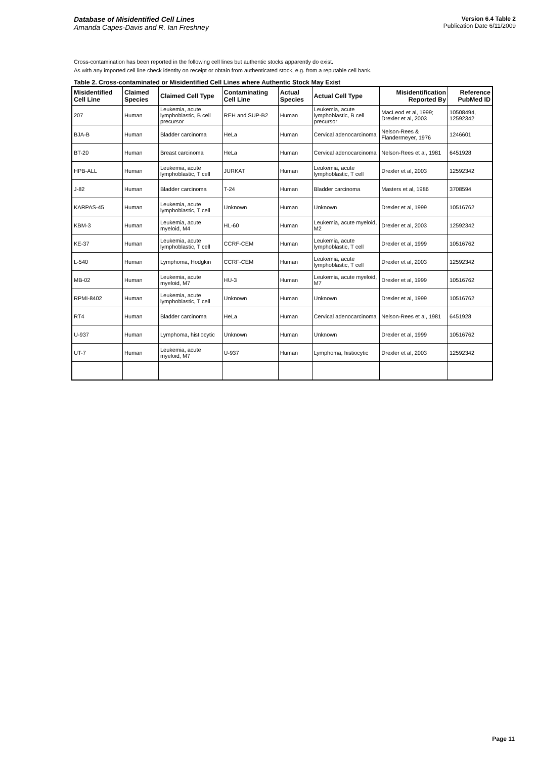Database of Misidentified Cell Lines
Amanda Capes-Davis and R. Ian Freshney
Version 6.4 Table 2
Publication Date 6/11/2009
Cross-contamination has been reported in the following cell lines but authentic stocks apparently do exist.
As with any imported cell line check identity on receipt or obtain from authenticated stock, e.g. from a reputable cell bank.
Table 2. Cross-contaminated or Misidentified Cell Lines where Authentic Stock May Exist
| Misidentified Cell Line | Claimed Species | Claimed Cell Type | Contaminating Cell Line | Actual Species | Actual Cell Type | Misidentification Reported By | Reference PubMed ID |
| --- | --- | --- | --- | --- | --- | --- | --- |
| 207 | Human | Leukemia, acute lymphoblastic, B cell precursor | REH and SUP-B2 | Human | Leukemia, acute lymphoblastic, B cell precursor | MacLeod et al, 1999; Drexler et al, 2003 | 10508494, 12592342 |
| BJA-B | Human | Bladder carcinoma | HeLa | Human | Cervical adenocarcinoma | Nelson-Rees & Flandermeyer, 1976 | 1246601 |
| BT-20 | Human | Breast carcinoma | HeLa | Human | Cervical adenocarcinoma | Nelson-Rees et al, 1981 | 6451928 |
| HPB-ALL | Human | Leukemia, acute lymphoblastic, T cell | JURKAT | Human | Leukemia, acute lymphoblastic, T cell | Drexler et al, 2003 | 12592342 |
| J-82 | Human | Bladder carcinoma | T-24 | Human | Bladder carcinoma | Masters et al, 1986 | 3708594 |
| KARPAS-45 | Human | Leukemia, acute lymphoblastic, T cell | Unknown | Human | Unknown | Drexler et al, 1999 | 10516762 |
| KBM-3 | Human | Leukemia, acute myeloid, M4 | HL-60 | Human | Leukemia, acute myeloid, M2 | Drexler et al, 2003 | 12592342 |
| KE-37 | Human | Leukemia, acute lymphoblastic, T cell | CCRF-CEM | Human | Leukemia, acute lymphoblastic, T cell | Drexler et al, 1999 | 10516762 |
| L-540 | Human | Lymphoma, Hodgkin | CCRF-CEM | Human | Leukemia, acute lymphoblastic, T cell | Drexler et al, 2003 | 12592342 |
| MB-02 | Human | Leukemia, acute myeloid, M7 | HU-3 | Human | Leukemia, acute myeloid, M7 | Drexler et al, 1999 | 10516762 |
| RPMI-8402 | Human | Leukemia, acute lymphoblastic, T cell | Unknown | Human | Unknown | Drexler et al, 1999 | 10516762 |
| RT4 | Human | Bladder carcinoma | HeLa | Human | Cervical adenocarcinoma | Nelson-Rees et al, 1981 | 6451928 |
| U-937 | Human | Lymphoma, histiocytic | Unknown | Human | Unknown | Drexler et al, 1999 | 10516762 |
| UT-7 | Human | Leukemia, acute myeloid, M7 | U-937 | Human | Lymphoma, histiocytic | Drexler et al, 2003 | 12592342 |
Page 11